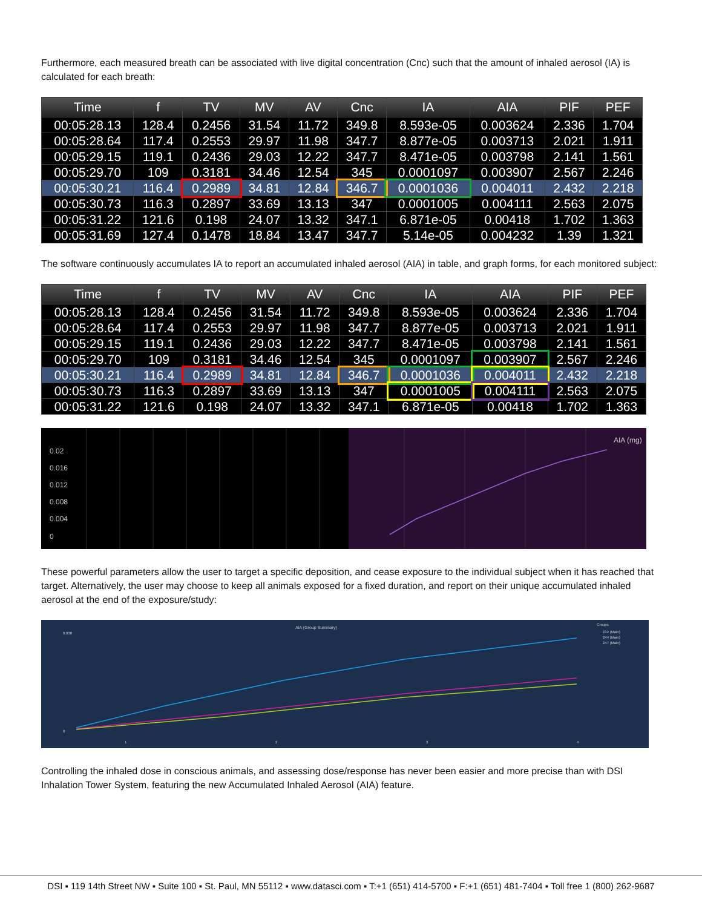Furthermore, each measured breath can be associated with live digital concentration (Cnc) such that the amount of inhaled aerosol (IA) is calculated for each breath:
| Time | f | TV | MV | AV | Cnc | IA | AIA | PIF | PEF |
| --- | --- | --- | --- | --- | --- | --- | --- | --- | --- |
| 00:05:28.13 | 128.4 | 0.2456 | 31.54 | 11.72 | 349.8 | 8.593e-05 | 0.003624 | 2.336 | 1.704 |
| 00:05:28.64 | 117.4 | 0.2553 | 29.97 | 11.98 | 347.7 | 8.877e-05 | 0.003713 | 2.021 | 1.911 |
| 00:05:29.15 | 119.1 | 0.2436 | 29.03 | 12.22 | 347.7 | 8.471e-05 | 0.003798 | 2.141 | 1.561 |
| 00:05:29.70 | 109 | 0.3181 | 34.46 | 12.54 | 345 | 0.0001097 | 0.003907 | 2.567 | 2.246 |
| 00:05:30.21 | 116.4 | 0.2989 | 34.81 | 12.84 | 346.7 | 0.0001036 | 0.004011 | 2.432 | 2.218 |
| 00:05:30.73 | 116.3 | 0.2897 | 33.69 | 13.13 | 347 | 0.0001005 | 0.004111 | 2.563 | 2.075 |
| 00:05:31.22 | 121.6 | 0.198 | 24.07 | 13.32 | 347.1 | 6.871e-05 | 0.00418 | 1.702 | 1.363 |
| 00:05:31.69 | 127.4 | 0.1478 | 18.84 | 13.47 | 347.7 | 5.14e-05 | 0.004232 | 1.39 | 1.321 |
The software continuously accumulates IA to report an accumulated inhaled aerosol (AIA) in table, and graph forms, for each monitored subject:
| Time | f | TV | MV | AV | Cnc | IA | AIA | PIF | PEF |
| --- | --- | --- | --- | --- | --- | --- | --- | --- | --- |
| 00:05:28.13 | 128.4 | 0.2456 | 31.54 | 11.72 | 349.8 | 8.593e-05 | 0.003624 | 2.336 | 1.704 |
| 00:05:28.64 | 117.4 | 0.2553 | 29.97 | 11.98 | 347.7 | 8.877e-05 | 0.003713 | 2.021 | 1.911 |
| 00:05:29.15 | 119.1 | 0.2436 | 29.03 | 12.22 | 347.7 | 8.471e-05 | 0.003798 | 2.141 | 1.561 |
| 00:05:29.70 | 109 | 0.3181 | 34.46 | 12.54 | 345 | 0.0001097 | 0.003907 | 2.567 | 2.246 |
| 00:05:30.21 | 116.4 | 0.2989 | 34.81 | 12.84 | 346.7 | 0.0001036 | 0.004011 | 2.432 | 2.218 |
| 00:05:30.73 | 116.3 | 0.2897 | 33.69 | 13.13 | 347 | 0.0001005 | 0.004111 | 2.563 | 2.075 |
| 00:05:31.22 | 121.6 | 0.198 | 24.07 | 13.32 | 347.1 | 6.871e-05 | 0.00418 | 1.702 | 1.363 |
0.02
0.016
0.012
0.008
0.004
0
AIA (mg)
These powerful parameters allow the user to target a specific deposition, and cease exposure to the individual subject when it has reached that target. Alternatively, the user may choose to keep all animals exposed for a fixed duration, and report on their unique accumulated inhaled aerosol at the end of the exposure/study:
AIA (Group Summary)
Groups
232 (Main)
244 (Main)
247 (Main)
1
2
3
4
0.038
0
Controlling the inhaled dose in conscious animals, and assessing dose/response has never been easier and more precise than with DSI Inhalation Tower System, featuring the new Accumulated Inhaled Aerosol (AIA) feature.
DSI ▪ 119 14th Street NW ▪ Suite 100 ▪ St. Paul, MN 55112 ▪ www.datasci.com ▪ T:+1 (651) 414-5700 ▪ F:+1 (651) 481-7404 ▪ Toll free 1 (800) 262-9687